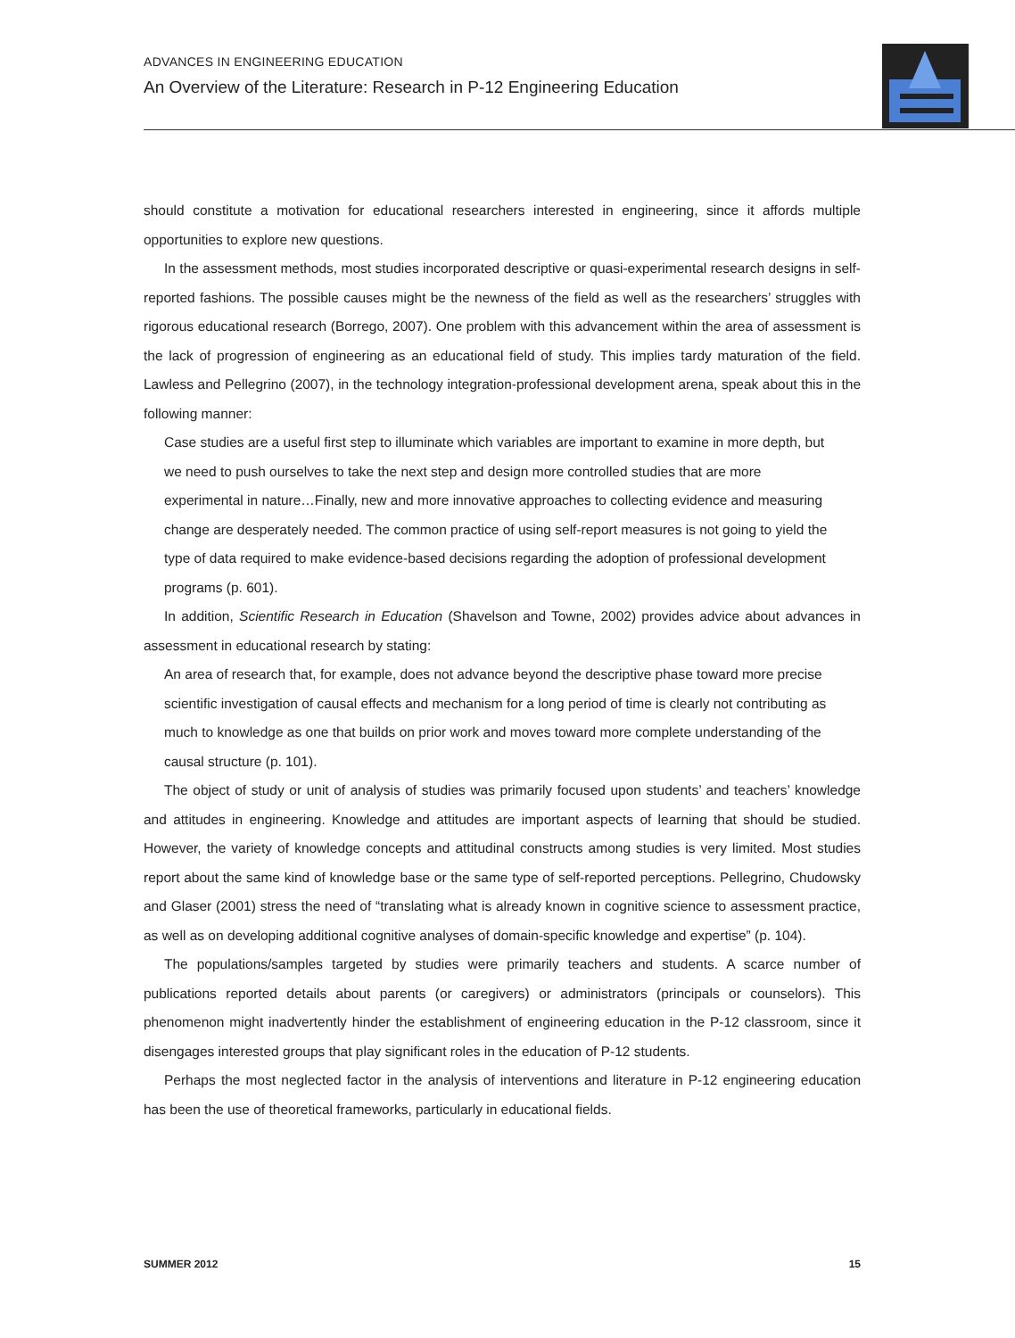ADVANCES IN ENGINEERING EDUCATION
An Overview of the Literature: Research in P-12 Engineering Education
should constitute a motivation for educational researchers interested in engineering, since it affords multiple opportunities to explore new questions.
In the assessment methods, most studies incorporated descriptive or quasi-experimental research designs in self-reported fashions. The possible causes might be the newness of the field as well as the researchers’ struggles with rigorous educational research (Borrego, 2007). One problem with this advancement within the area of assessment is the lack of progression of engineering as an educational field of study. This implies tardy maturation of the field. Lawless and Pellegrino (2007), in the technology integration-professional development arena, speak about this in the following manner:
Case studies are a useful first step to illuminate which variables are important to examine in more depth, but we need to push ourselves to take the next step and design more controlled studies that are more experimental in nature…Finally, new and more innovative approaches to collecting evidence and measuring change are desperately needed. The common practice of using self-report measures is not going to yield the type of data required to make evidence-based decisions regarding the adoption of professional development programs (p. 601).
In addition, Scientific Research in Education (Shavelson and Towne, 2002) provides advice about advances in assessment in educational research by stating:
An area of research that, for example, does not advance beyond the descriptive phase toward more precise scientific investigation of causal effects and mechanism for a long period of time is clearly not contributing as much to knowledge as one that builds on prior work and moves toward more complete understanding of the causal structure (p. 101).
The object of study or unit of analysis of studies was primarily focused upon students’ and teachers’ knowledge and attitudes in engineering. Knowledge and attitudes are important aspects of learning that should be studied. However, the variety of knowledge concepts and attitudinal constructs among studies is very limited. Most studies report about the same kind of knowledge base or the same type of self-reported perceptions. Pellegrino, Chudowsky and Glaser (2001) stress the need of “translating what is already known in cognitive science to assessment practice, as well as on developing additional cognitive analyses of domain-specific knowledge and expertise” (p. 104).
The populations/samples targeted by studies were primarily teachers and students. A scarce number of publications reported details about parents (or caregivers) or administrators (principals or counselors). This phenomenon might inadvertently hinder the establishment of engineering education in the P-12 classroom, since it disengages interested groups that play significant roles in the education of P-12 students.
Perhaps the most neglected factor in the analysis of interventions and literature in P-12 engineering education has been the use of theoretical frameworks, particularly in educational fields.
SUMMER 2012 15